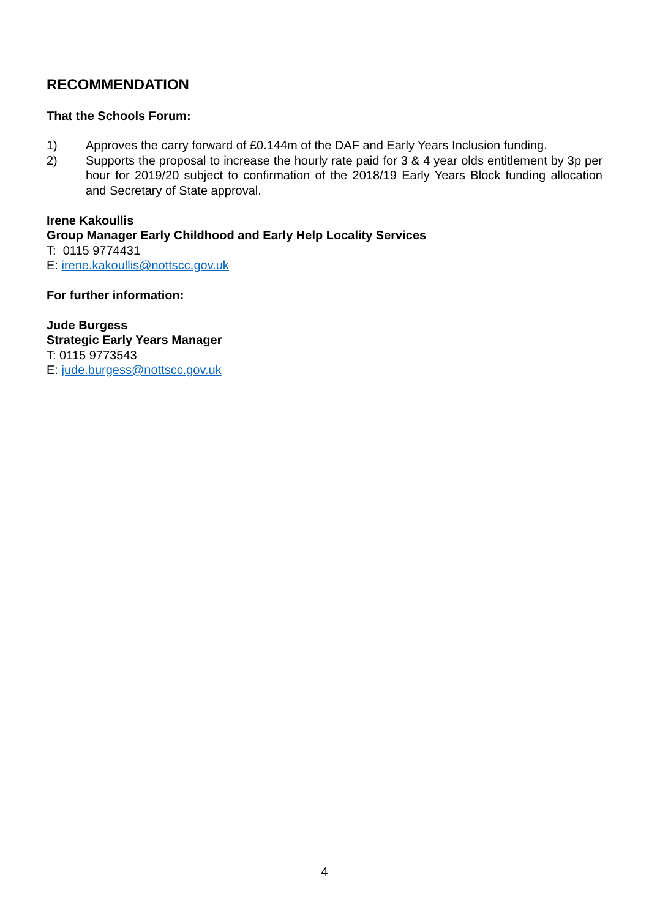RECOMMENDATION
That the Schools Forum:
1) Approves the carry forward of £0.144m of the DAF and Early Years Inclusion funding.
2) Supports the proposal to increase the hourly rate paid for 3 & 4 year olds entitlement by 3p per hour for 2019/20 subject to confirmation of the 2018/19 Early Years Block funding allocation and Secretary of State approval.
Irene Kakoullis
Group Manager Early Childhood and Early Help Locality Services
T: 0115 9774431
E: irene.kakoullis@nottscc.gov.uk
For further information:
Jude Burgess
Strategic Early Years Manager
T: 0115 9773543
E: jude.burgess@nottscc.gov.uk
4